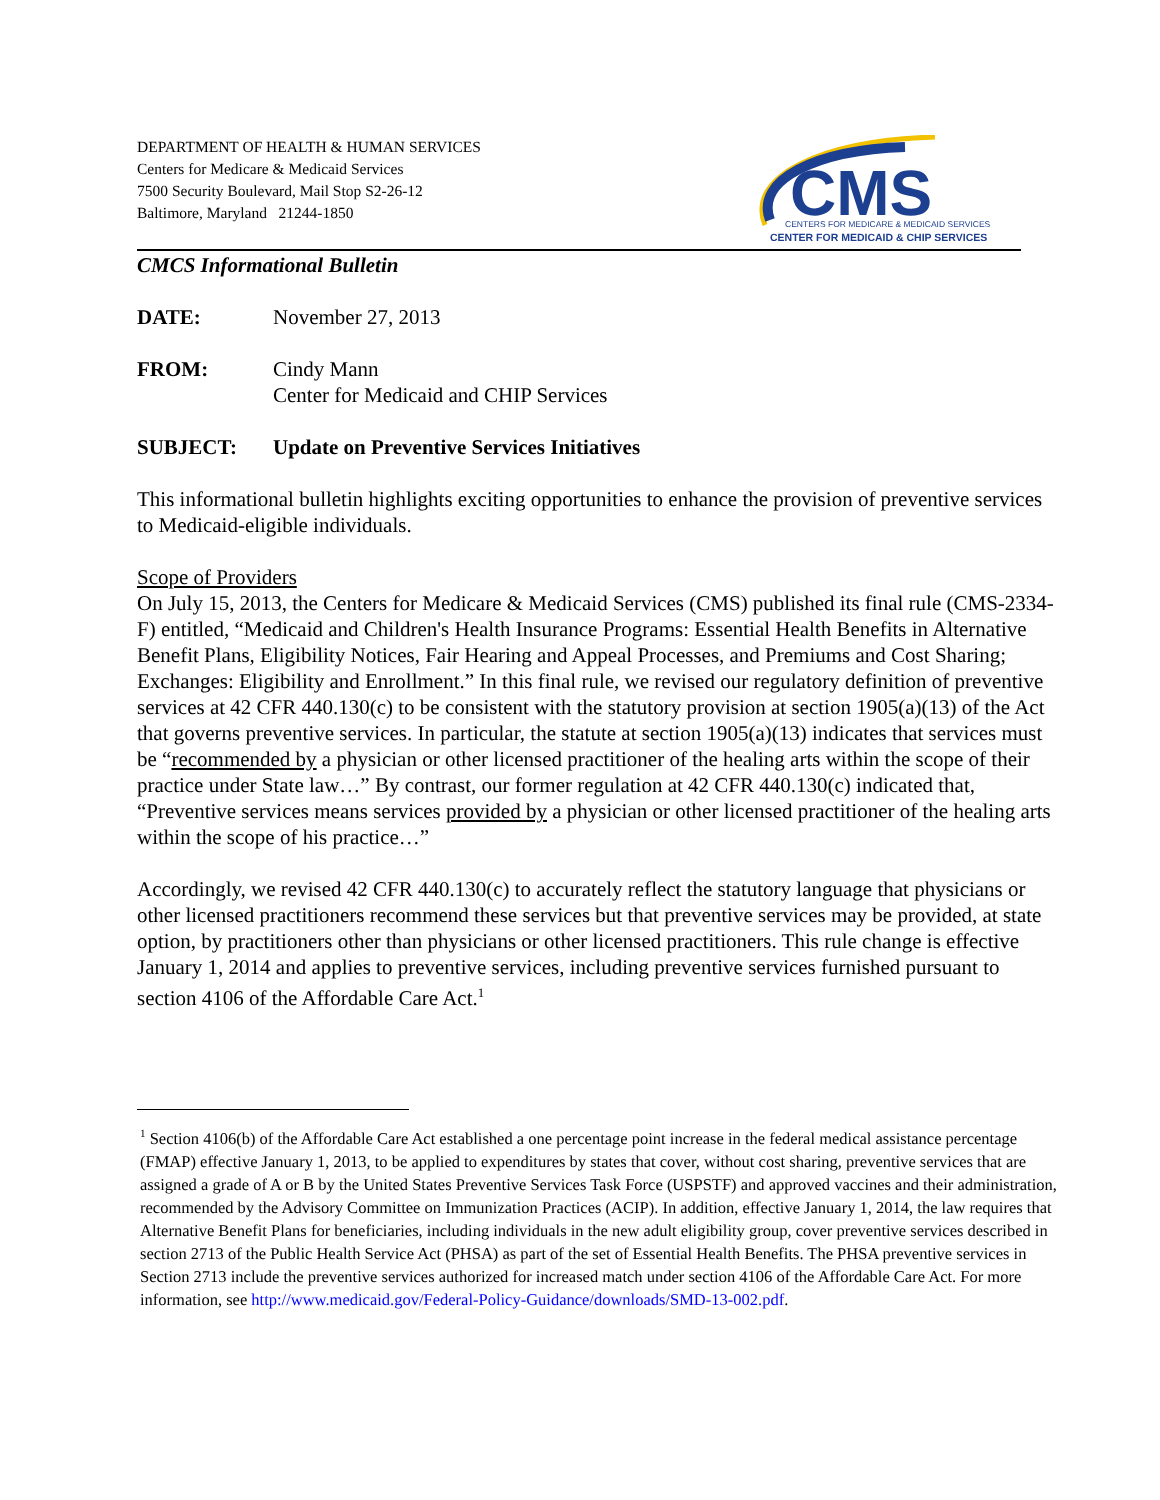DEPARTMENT OF HEALTH & HUMAN SERVICES
Centers for Medicare & Medicaid Services
7500 Security Boulevard, Mail Stop S2-26-12
Baltimore, Maryland 21244-1850
CMS
CENTERS FOR MEDICARE & MEDICAID SERVICES
CENTER FOR MEDICAID & CHIP SERVICES
CMCS Informational Bulletin
DATE: November 27, 2013
FROM: Cindy Mann
Center for Medicaid and CHIP Services
SUBJECT: Update on Preventive Services Initiatives
This informational bulletin highlights exciting opportunities to enhance the provision of preventive services to Medicaid-eligible individuals.
Scope of Providers
On July 15, 2013, the Centers for Medicare & Medicaid Services (CMS) published its final rule (CMS-2334-F) entitled, “Medicaid and Children's Health Insurance Programs: Essential Health Benefits in Alternative Benefit Plans, Eligibility Notices, Fair Hearing and Appeal Processes, and Premiums and Cost Sharing; Exchanges: Eligibility and Enrollment.” In this final rule, we revised our regulatory definition of preventive services at 42 CFR 440.130(c) to be consistent with the statutory provision at section 1905(a)(13) of the Act that governs preventive services. In particular, the statute at section 1905(a)(13) indicates that services must be “recommended by a physician or other licensed practitioner of the healing arts within the scope of their practice under State law…” By contrast, our former regulation at 42 CFR 440.130(c) indicated that, “Preventive services means services provided by a physician or other licensed practitioner of the healing arts within the scope of his practice…”
Accordingly, we revised 42 CFR 440.130(c) to accurately reflect the statutory language that physicians or other licensed practitioners recommend these services but that preventive services may be provided, at state option, by practitioners other than physicians or other licensed practitioners. This rule change is effective January 1, 2014 and applies to preventive services, including preventive services furnished pursuant to section 4106 of the Affordable Care Act.<sup>1</sup>
<sup>1</sup> Section 4106(b) of the Affordable Care Act established a one percentage point increase in the federal medical assistance percentage (FMAP) effective January 1, 2013, to be applied to expenditures by states that cover, without cost sharing, preventive services that are assigned a grade of A or B by the United States Preventive Services Task Force (USPSTF) and approved vaccines and their administration, recommended by the Advisory Committee on Immunization Practices (ACIP). In addition, effective January 1, 2014, the law requires that Alternative Benefit Plans for beneficiaries, including individuals in the new adult eligibility group, cover preventive services described in section 2713 of the Public Health Service Act (PHSA) as part of the set of Essential Health Benefits. The PHSA preventive services in Section 2713 include the preventive services authorized for increased match under section 4106 of the Affordable Care Act. For more information, see http://www.medicaid.gov/Federal-Policy-Guidance/downloads/SMD-13-002.pdf.